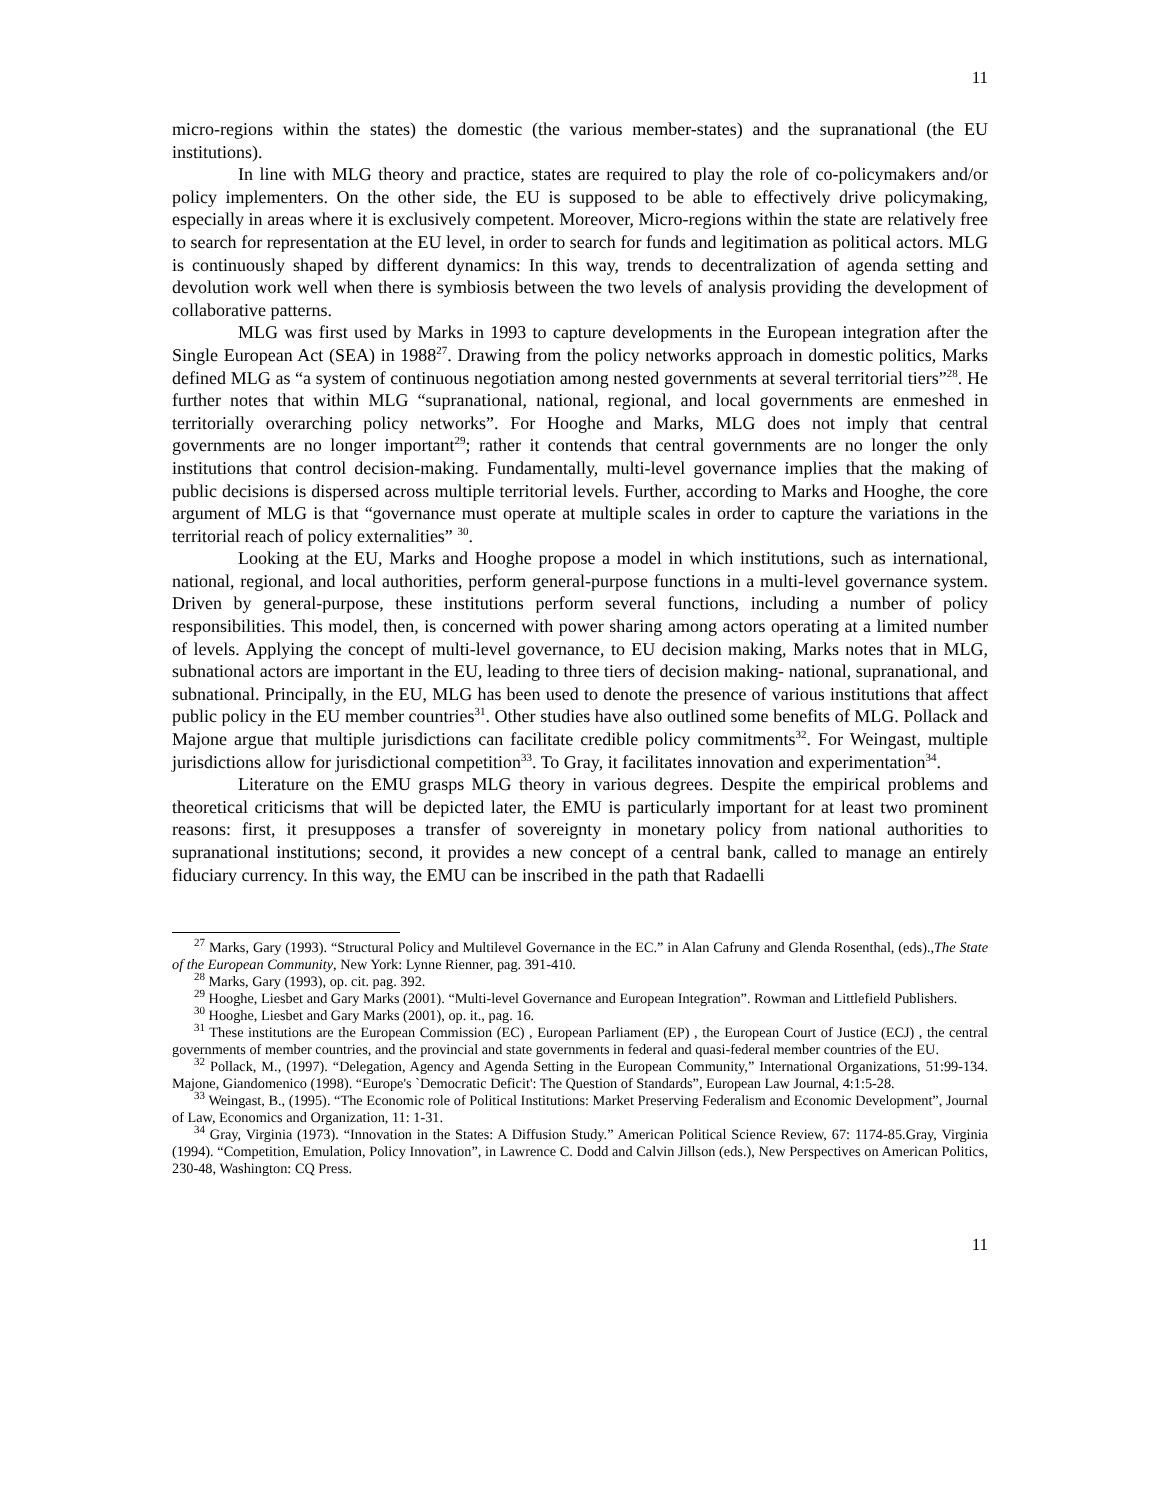11
micro-regions within the states) the domestic (the various member-states) and the supranational (the EU institutions).
In line with MLG theory and practice, states are required to play the role of co-policymakers and/or policy implementers. On the other side, the EU is supposed to be able to effectively drive policymaking, especially in areas where it is exclusively competent. Moreover, Micro-regions within the state are relatively free to search for representation at the EU level, in order to search for funds and legitimation as political actors. MLG is continuously shaped by different dynamics: In this way, trends to decentralization of agenda setting and devolution work well when there is symbiosis between the two levels of analysis providing the development of collaborative patterns.
MLG was first used by Marks in 1993 to capture developments in the European integration after the Single European Act (SEA) in 1988<sup>27</sup>. Drawing from the policy networks approach in domestic politics, Marks defined MLG as “a system of continuous negotiation among nested governments at several territorial tiers”<sup>28</sup>. He further notes that within MLG “supranational, national, regional, and local governments are enmeshed in territorially overarching policy networks”. For Hooghe and Marks, MLG does not imply that central governments are no longer important<sup>29</sup>; rather it contends that central governments are no longer the only institutions that control decision-making. Fundamentally, multi-level governance implies that the making of public decisions is dispersed across multiple territorial levels. Further, according to Marks and Hooghe, the core argument of MLG is that “governance must operate at multiple scales in order to capture the variations in the territorial reach of policy externalities” <sup>30</sup>.
Looking at the EU, Marks and Hooghe propose a model in which institutions, such as international, national, regional, and local authorities, perform general-purpose functions in a multi-level governance system. Driven by general-purpose, these institutions perform several functions, including a number of policy responsibilities. This model, then, is concerned with power sharing among actors operating at a limited number of levels. Applying the concept of multi-level governance, to EU decision making, Marks notes that in MLG, subnational actors are important in the EU, leading to three tiers of decision making- national, supranational, and subnational. Principally, in the EU, MLG has been used to denote the presence of various institutions that affect public policy in the EU member countries<sup>31</sup>. Other studies have also outlined some benefits of MLG. Pollack and Majone argue that multiple jurisdictions can facilitate credible policy commitments<sup>32</sup>. For Weingast, multiple jurisdictions allow for jurisdictional competition<sup>33</sup>. To Gray, it facilitates innovation and experimentation<sup>34</sup>.
Literature on the EMU grasps MLG theory in various degrees. Despite the empirical problems and theoretical criticisms that will be depicted later, the EMU is particularly important for at least two prominent reasons: first, it presupposes a transfer of sovereignty in monetary policy from national authorities to supranational institutions; second, it provides a new concept of a central bank, called to manage an entirely fiduciary currency. In this way, the EMU can be inscribed in the path that Radaelli
<sup>27</sup> Marks, Gary (1993). “Structural Policy and Multilevel Governance in the EC.” in Alan Cafruny and Glenda Rosenthal, (eds).,The State of the European Community, New York: Lynne Rienner, pag. 391-410.
<sup>28</sup> Marks, Gary (1993), op. cit. pag. 392.
<sup>29</sup> Hooghe, Liesbet and Gary Marks (2001). “Multi-level Governance and European Integration”. Rowman and Littlefield Publishers.
<sup>30</sup> Hooghe, Liesbet and Gary Marks (2001), op. it., pag. 16.
<sup>31</sup> These institutions are the European Commission (EC) , European Parliament (EP) , the European Court of Justice (ECJ) , the central governments of member countries, and the provincial and state governments in federal and quasi-federal member countries of the EU.
<sup>32</sup> Pollack, M., (1997). “Delegation, Agency and Agenda Setting in the European Community,” International Organizations, 51:99-134. Majone, Giandomenico (1998). “Europe's `Democratic Deficit': The Question of Standards”, European Law Journal, 4:1:5-28.
<sup>33</sup> Weingast, B., (1995). “The Economic role of Political Institutions: Market Preserving Federalism and Economic Development”, Journal of Law, Economics and Organization, 11: 1-31.
<sup>34</sup> Gray, Virginia (1973). “Innovation in the States: A Diffusion Study.” American Political Science Review, 67: 1174-85.Gray, Virginia (1994). “Competition, Emulation, Policy Innovation”, in Lawrence C. Dodd and Calvin Jillson (eds.), New Perspectives on American Politics, 230-48, Washington: CQ Press.
11